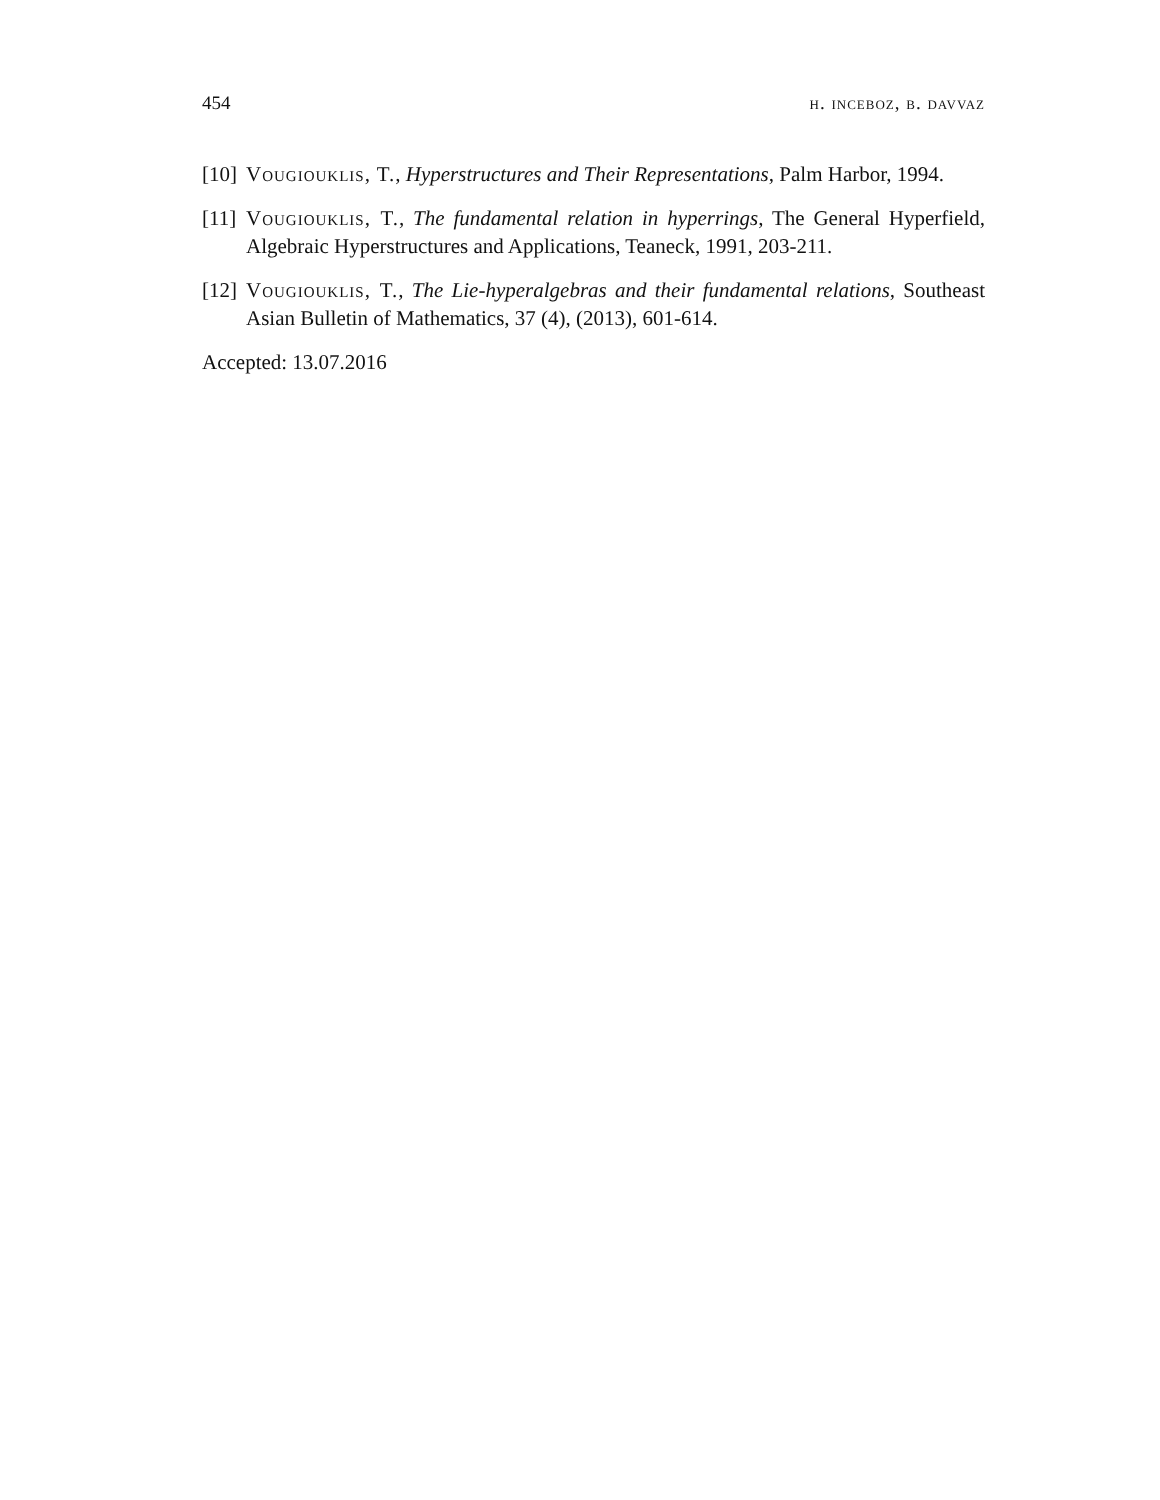454 h. inceboz, b. davvaz
[10]
Vougiouklis, T., Hyperstructures and Their Representations, Palm Harbor, 1994.
[11]
Vougiouklis, T., The fundamental relation in hyperrings, The General Hyperfield, Algebraic Hyperstructures and Applications, Teaneck, 1991, 203-211.
[12]
Vougiouklis, T., The Lie-hyperalgebras and their fundamental relations, Southeast Asian Bulletin of Mathematics, 37 (4), (2013), 601-614.
Accepted: 13.07.2016